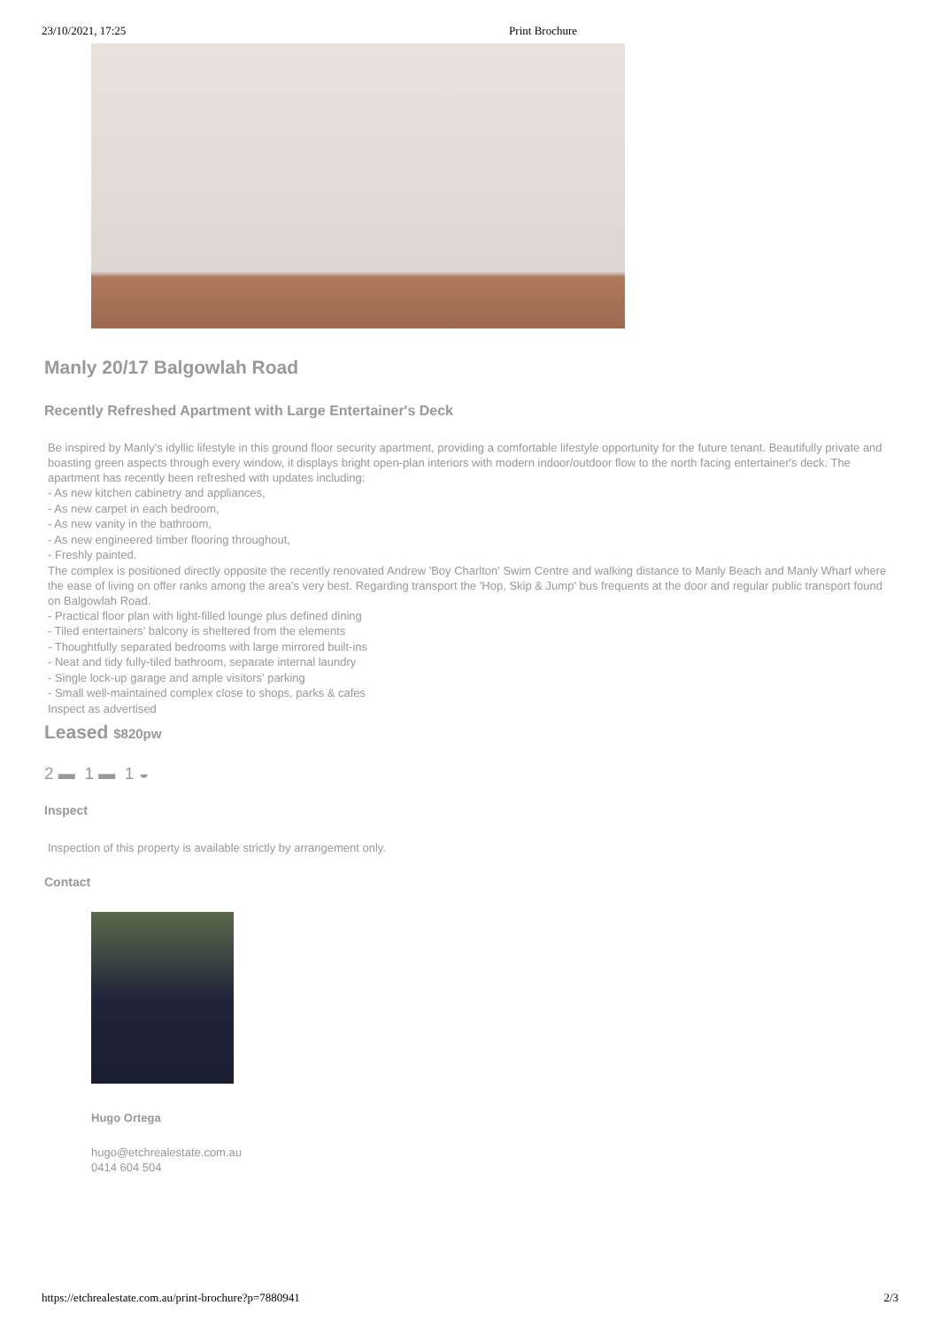23/10/2021, 17:25 Print Brochure
Manly 20/17 Balgowlah Road
Recently Refreshed Apartment with Large Entertainer's Deck
Be inspired by Manly's idyllic lifestyle in this ground floor security apartment, providing a comfortable lifestyle opportunity for the future tenant. Beautifully private and boasting green aspects through every window, it displays bright open-plan interiors with modern indoor/outdoor flow to the north facing entertainer's deck. The apartment has recently been refreshed with updates including:
- As new kitchen cabinetry and appliances,
- As new carpet in each bedroom,
- As new vanity in the bathroom,
- As new engineered timber flooring throughout,
- Freshly painted.
The complex is positioned directly opposite the recently renovated Andrew 'Boy Charlton' Swim Centre and walking distance to Manly Beach and Manly Wharf where the ease of living on offer ranks among the area's very best. Regarding transport the 'Hop, Skip & Jump' bus frequents at the door and regular public transport found on Balgowlah Road.
- Practical floor plan with light-filled lounge plus defined dining
- Tiled entertainers' balcony is sheltered from the elements
- Thoughtfully separated bedrooms with large mirrored built-ins
- Neat and tidy fully-tiled bathroom, separate internal laundry
- Single lock-up garage and ample visitors' parking
- Small well-maintained complex close to shops, parks & cafes
Inspect as advertised
Leased $820pw
2 ▬ 1 ▬ 1 ◒
Inspect
Inspection of this property is available strictly by arrangement only.
Contact
Hugo Ortega
hugo@etchrealestate.com.au
0414 604 504
https://etchrealestate.com.au/print-brochure?p=7880941 2/3